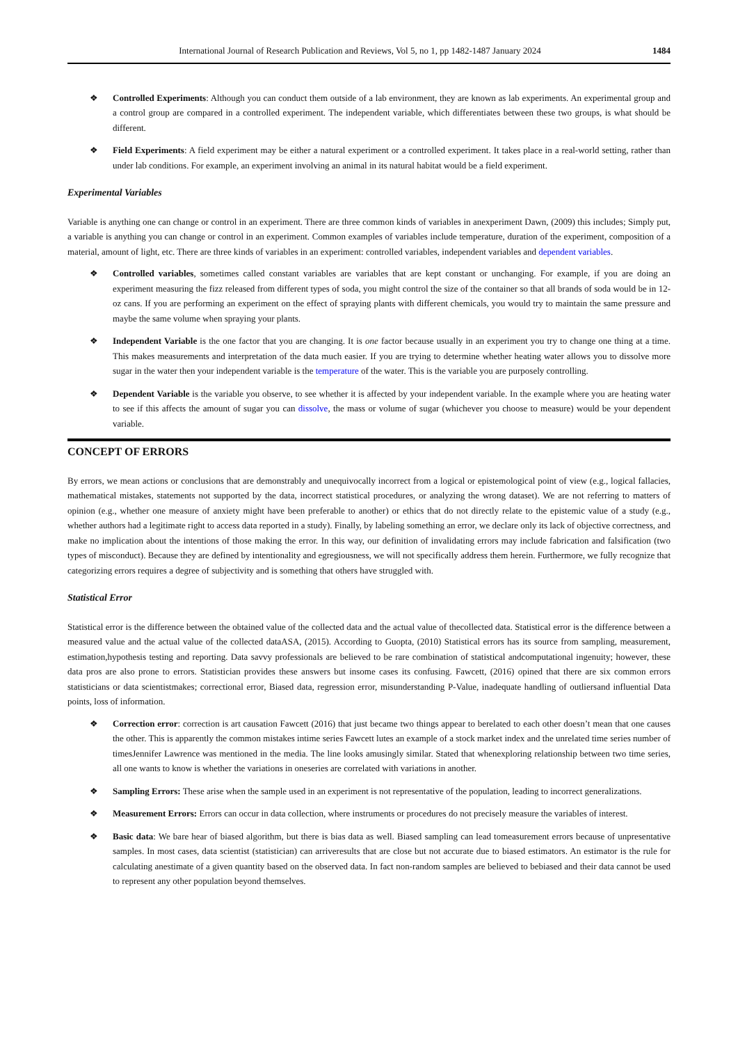International Journal of Research Publication and Reviews, Vol 5, no 1, pp 1482-1487 January 2024 1484
❖ Controlled Experiments: Although you can conduct them outside of a lab environment, they are known as lab experiments. An experimental group and a control group are compared in a controlled experiment. The independent variable, which differentiates between these two groups, is what should be different.
❖ Field Experiments: A field experiment may be either a natural experiment or a controlled experiment. It takes place in a real-world setting, rather than under lab conditions. For example, an experiment involving an animal in its natural habitat would be a field experiment.
Experimental Variables
Variable is anything one can change or control in an experiment. There are three common kinds of variables in anexperiment Dawn, (2009) this includes; Simply put, a variable is anything you can change or control in an experiment. Common examples of variables include temperature, duration of the experiment, composition of a material, amount of light, etc. There are three kinds of variables in an experiment: controlled variables, independent variables and dependent variables.
❖ Controlled variables, sometimes called constant variables are variables that are kept constant or unchanging. For example, if you are doing an experiment measuring the fizz released from different types of soda, you might control the size of the container so that all brands of soda would be in 12-oz cans. If you are performing an experiment on the effect of spraying plants with different chemicals, you would try to maintain the same pressure and maybe the same volume when spraying your plants.
❖ Independent Variable is the one factor that you are changing. It is one factor because usually in an experiment you try to change one thing at a time. This makes measurements and interpretation of the data much easier. If you are trying to determine whether heating water allows you to dissolve more sugar in the water then your independent variable is the temperature of the water. This is the variable you are purposely controlling.
❖ Dependent Variable is the variable you observe, to see whether it is affected by your independent variable. In the example where you are heating water to see if this affects the amount of sugar you can dissolve, the mass or volume of sugar (whichever you choose to measure) would be your dependent variable.
CONCEPT OF ERRORS
By errors, we mean actions or conclusions that are demonstrably and unequivocally incorrect from a logical or epistemological point of view (e.g., logical fallacies, mathematical mistakes, statements not supported by the data, incorrect statistical procedures, or analyzing the wrong dataset). We are not referring to matters of opinion (e.g., whether one measure of anxiety might have been preferable to another) or ethics that do not directly relate to the epistemic value of a study (e.g., whether authors had a legitimate right to access data reported in a study). Finally, by labeling something an error, we declare only its lack of objective correctness, and make no implication about the intentions of those making the error. In this way, our definition of invalidating errors may include fabrication and falsification (two types of misconduct). Because they are defined by intentionality and egregiousness, we will not specifically address them herein. Furthermore, we fully recognize that categorizing errors requires a degree of subjectivity and is something that others have struggled with.
Statistical Error
Statistical error is the difference between the obtained value of the collected data and the actual value of thecollected data. Statistical error is the difference between a measured value and the actual value of the collected dataASA, (2015). According to Guopta, (2010) Statistical errors has its source from sampling, measurement, estimation,hypothesis testing and reporting. Data savvy professionals are believed to be rare combination of statistical andcomputational ingenuity; however, these data pros are also prone to errors. Statistician provides these answers but insome cases its confusing. Fawcett, (2016) opined that there are six common errors statisticians or data scientistmakes; correctional error, Biased data, regression error, misunderstanding P-Value, inadequate handling of outliersand influential Data points, loss of information.
❖ Correction error: correction is art causation Fawcett (2016) that just became two things appear to berelated to each other doesn’t mean that one causes the other. This is apparently the common mistakes intime series Fawcett lutes an example of a stock market index and the unrelated time series number of timesJennifer Lawrence was mentioned in the media. The line looks amusingly similar. Stated that whenexploring relationship between two time series, all one wants to know is whether the variations in oneseries are correlated with variations in another.
❖ Sampling Errors: These arise when the sample used in an experiment is not representative of the population, leading to incorrect generalizations.
❖ Measurement Errors: Errors can occur in data collection, where instruments or procedures do not precisely measure the variables of interest.
❖ Basic data: We bare hear of biased algorithm, but there is bias data as well. Biased sampling can lead tomeasurement errors because of unpresentative samples. In most cases, data scientist (statistician) can arriveresults that are close but not accurate due to biased estimators. An estimator is the rule for calculating anestimate of a given quantity based on the observed data. In fact non-random samples are believed to bebiased and their data cannot be used to represent any other population beyond themselves.